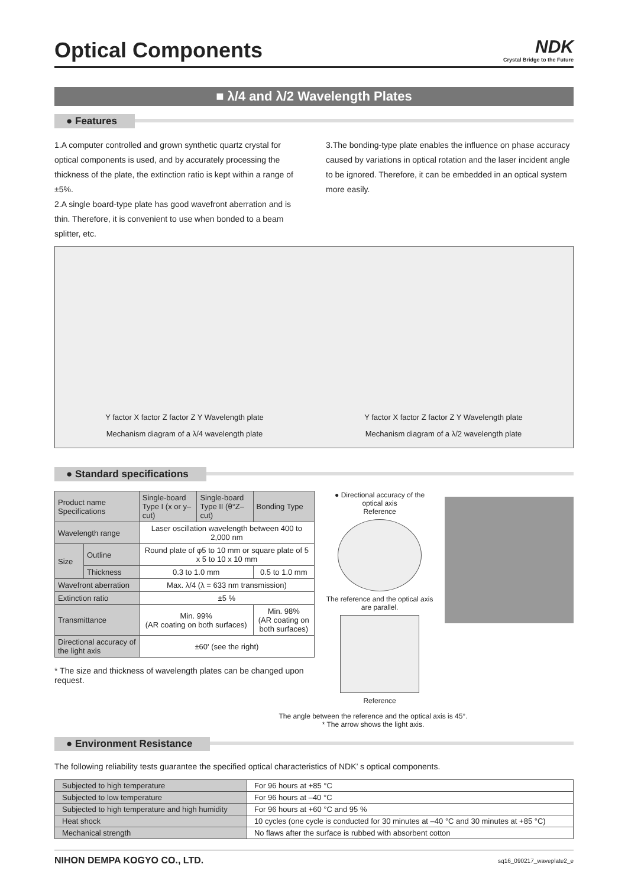Optical Components
NDK
Crystal Bridge to the Future
■ λ/4 and λ/2 Wavelength Plates
● Features
1.A computer controlled and grown synthetic quartz crystal for optical components is used, and by accurately processing the thickness of the plate, the extinction ratio is kept within a range of ±5%.
2.A single board-type plate has good wavefront aberration and is thin. Therefore, it is convenient to use when bonded to a beam splitter, etc.
3.The bonding-type plate enables the influence on phase accuracy caused by variations in optical rotation and the laser incident angle to be ignored. Therefore, it can be embedded in an optical system more easily.
Y factor X factor Z factor Z Y Wavelength plate
Mechanism diagram of a λ/4 wavelength plate
Y factor X factor Z factor Z Y Wavelength plate
Mechanism diagram of a λ/2 wavelength plate
● Standard specifications
| Product name Specifications | | Single-board Type I (x or y–cut) | Single-board Type II (θ°Z–cut) | Bonding Type |
| --- | --- | --- | --- | --- |
| Wavelength range | | Laser oscillation wavelength between 400 to 2,000 nm | | |
| Size | Outline | Round plate of φ5 to 10 mm or square plate of 5 x 5 to 10 x 10 mm | | |
| | Thickness | 0.3 to 1.0 mm | | 0.5 to 1.0 mm |
| Wavefront aberration | | Max. λ/4 (λ = 633 nm transmission) | | |
| Extinction ratio | | ±5 % | | |
| Transmittance | | Min. 99% (AR coating on both surfaces) | | Min. 98% (AR coating on both surfaces) |
| Directional accuracy of the light axis | | ±60' (see the right) | | |
* The size and thickness of wavelength plates can be changed upon request.
● Directional accuracy of the optical axis
Reference
The reference and the optical axis are parallel.
Reference
The angle between the reference and the optical axis is 45°.
* The arrow shows the light axis.
● Environment Resistance
The following reliability tests guarantee the specified optical characteristics of NDK’ s optical components.
| Subjected to high temperature | For 96 hours at +85 °C |
| Subjected to low temperature | For 96 hours at –40 °C |
| Subjected to high temperature and high humidity | For 96 hours at +60 °C and 95 % |
| Heat shock | 10 cycles (one cycle is conducted for 30 minutes at –40 °C and 30 minutes at +85 °C) |
| Mechanical strength | No flaws after the surface is rubbed with absorbent cotton |
NIHON DEMPA KOGYO CO., LTD. sq16_090217_waveplate2_e